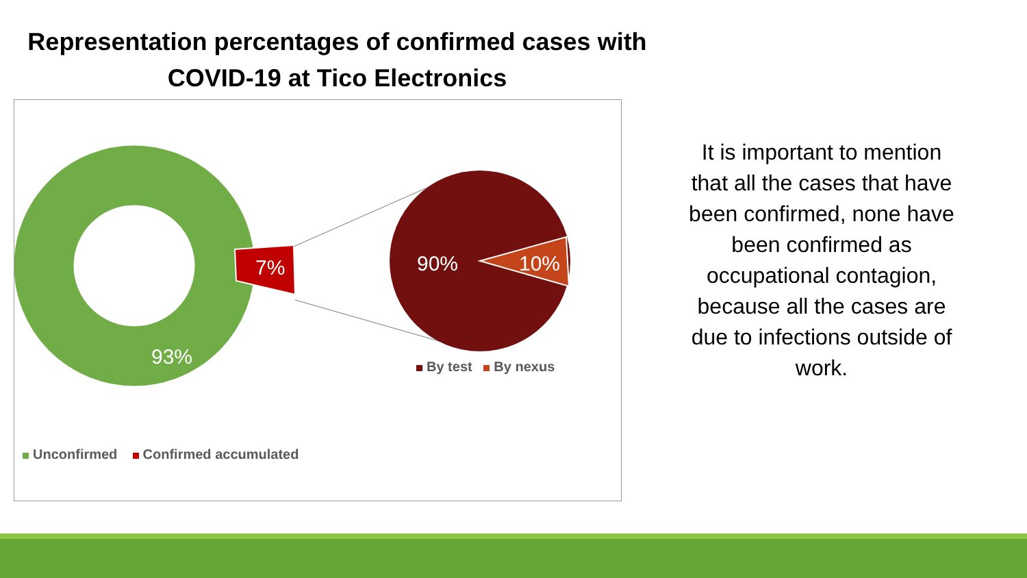Representation percentages of confirmed cases with
COVID-19 at Tico Electronics
7%
93%
90% 10%
By test By nexus
Unconfirmed Confirmed accumulated
It is important to mention that all the cases that have been confirmed, none have been confirmed as occupational contagion, because all the cases are due to infections outside of work.